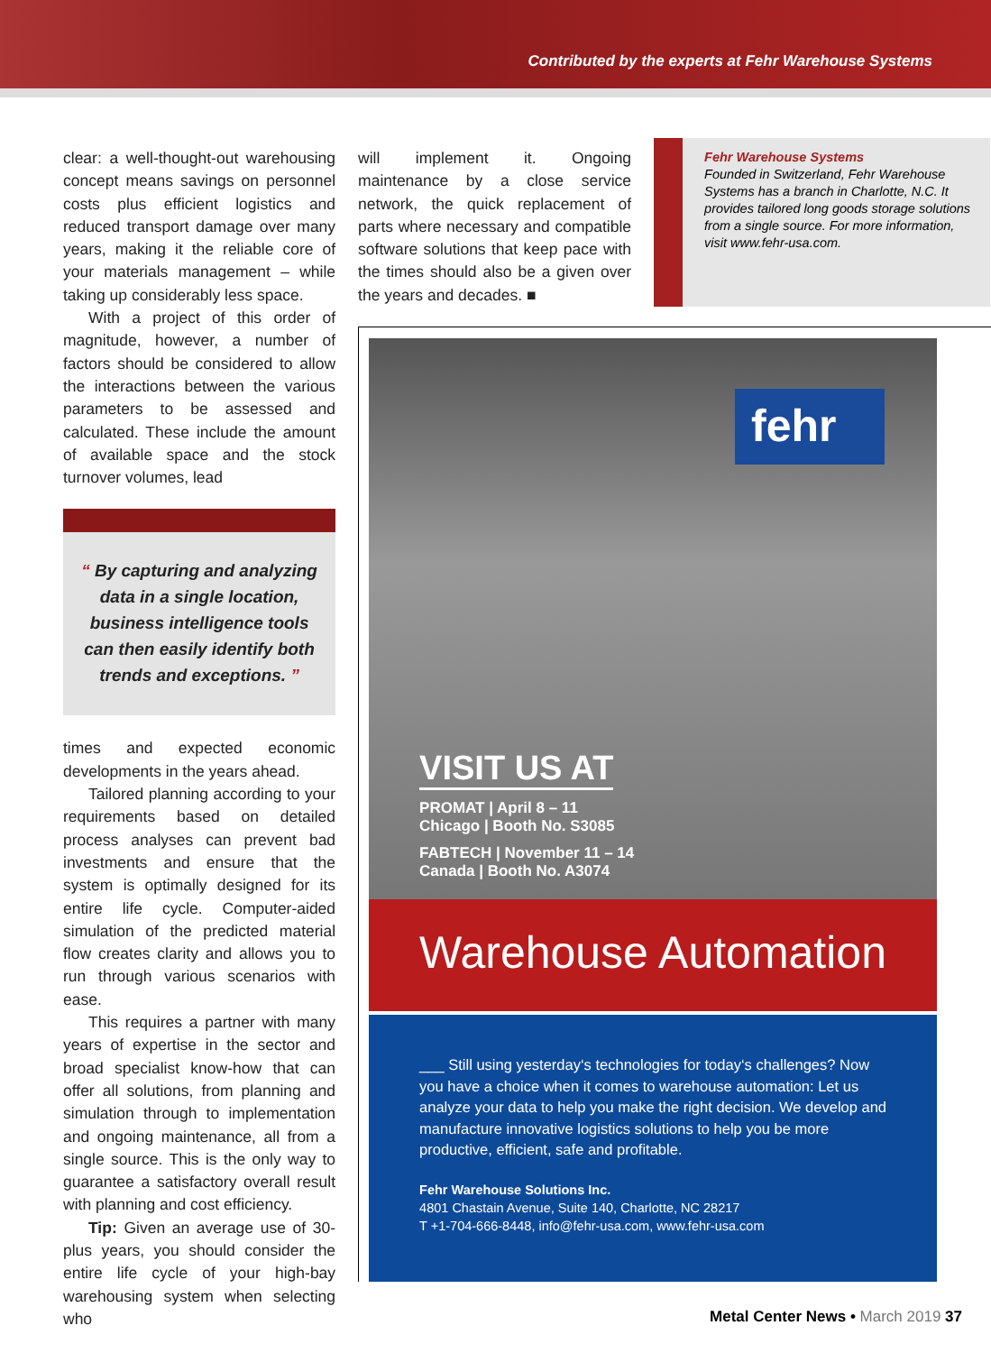Contributed by the experts at Fehr Warehouse Systems
clear: a well-thought-out warehousing concept means savings on personnel costs plus efficient logistics and reduced transport damage over many years, making it the reliable core of your materials management – while taking up considerably less space.
With a project of this order of magnitude, however, a number of factors should be considered to allow the interactions between the various parameters to be assessed and calculated. These include the amount of available space and the stock turnover volumes, lead
“ By capturing and analyzing data in a single location, business intelligence tools can then easily identify both trends and exceptions. ”
times and expected economic developments in the years ahead.
Tailored planning according to your requirements based on detailed process analyses can prevent bad investments and ensure that the system is optimally designed for its entire life cycle. Computer-aided simulation of the predicted material flow creates clarity and allows you to run through various scenarios with ease.
This requires a partner with many years of expertise in the sector and broad specialist know-how that can offer all solutions, from planning and simulation through to implementation and ongoing maintenance, all from a single source. This is the only way to guarantee a satisfactory overall result with planning and cost efficiency.
Tip: Given an average use of 30-plus years, you should consider the entire life cycle of your high-bay warehousing system when selecting who
will implement it. Ongoing maintenance by a close service network, the quick replacement of parts where necessary and compatible software solutions that keep pace with the times should also be a given over the years and decades. ■
Fehr Warehouse Systems
Founded in Switzerland, Fehr Warehouse Systems has a branch in Charlotte, N.C. It provides tailored long goods storage solutions from a single source. For more information, visit www.fehr-usa.com.
fehr
VISIT US AT
PROMAT | April 8 – 11
Chicago | Booth No. S3085
FABTECH | November 11 – 14
Canada | Booth No. A3074
Warehouse Automation
___ Still using yesterday‘s technologies for today‘s challenges? Now you have a choice when it comes to warehouse automation: Let us analyze your data to help you make the right decision. We develop and manufacture innovative logistics solutions to help you be more productive, efficient, safe and profitable.
Fehr Warehouse Solutions Inc.
4801 Chastain Avenue, Suite 140, Charlotte, NC 28217
T +1-704-666-8448, info@fehr-usa.com, www.fehr-usa.com
Metal Center News • March 2019 37